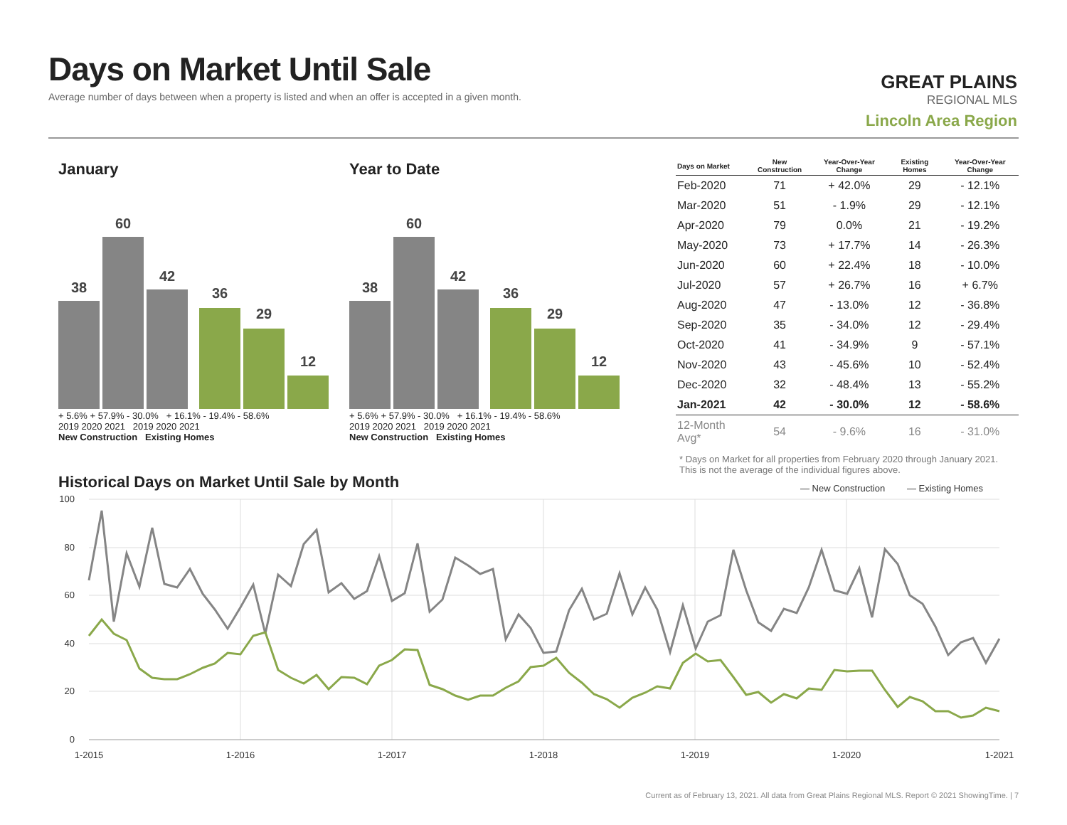Days on Market Until Sale
Average number of days between when a property is listed and when an offer is accepted in a given month.
GREAT PLAINS
REGIONAL MLS
Lincoln Area Region
January
38
60
42
36
29
12
+ 5.6% + 57.9% - 30.0% + 16.1% - 19.4% - 58.6%
2019 2020 2021 2019 2020 2021
New Construction Existing Homes
Year to Date
38
60
42
36
29
12
+ 5.6% + 57.9% - 30.0% + 16.1% - 19.4% - 58.6%
2019 2020 2021 2019 2020 2021
New Construction Existing Homes
| Days on Market | New Construction | Year-Over-Year Change | Existing Homes | Year-Over-Year Change |
| --- | --- | --- | --- | --- |
| Feb-2020 | 71 | + 42.0% | 29 | - 12.1% |
| Mar-2020 | 51 | - 1.9% | 29 | - 12.1% |
| Apr-2020 | 79 | 0.0% | 21 | - 19.2% |
| May-2020 | 73 | + 17.7% | 14 | - 26.3% |
| Jun-2020 | 60 | + 22.4% | 18 | - 10.0% |
| Jul-2020 | 57 | + 26.7% | 16 | + 6.7% |
| Aug-2020 | 47 | - 13.0% | 12 | - 36.8% |
| Sep-2020 | 35 | - 34.0% | 12 | - 29.4% |
| Oct-2020 | 41 | - 34.9% | 9 | - 57.1% |
| Nov-2020 | 43 | - 45.6% | 10 | - 52.4% |
| Dec-2020 | 32 | - 48.4% | 13 | - 55.2% |
| Jan-2021 | 42 | - 30.0% | 12 | - 58.6% |
| 12-Month Avg* | 54 | - 9.6% | 16 | - 31.0% |
* Days on Market for all properties from February 2020 through January 2021.
This is not the average of the individual figures above.
Historical Days on Market Until Sale by Month
— New Construction
— Existing Homes
100
80
60
40
20
0
1-2015
1-2016
1-2017
1-2018
1-2019
1-2020
1-2021
Current as of February 13, 2021. All data from Great Plains Regional MLS. Report © 2021 ShowingTime. | 7